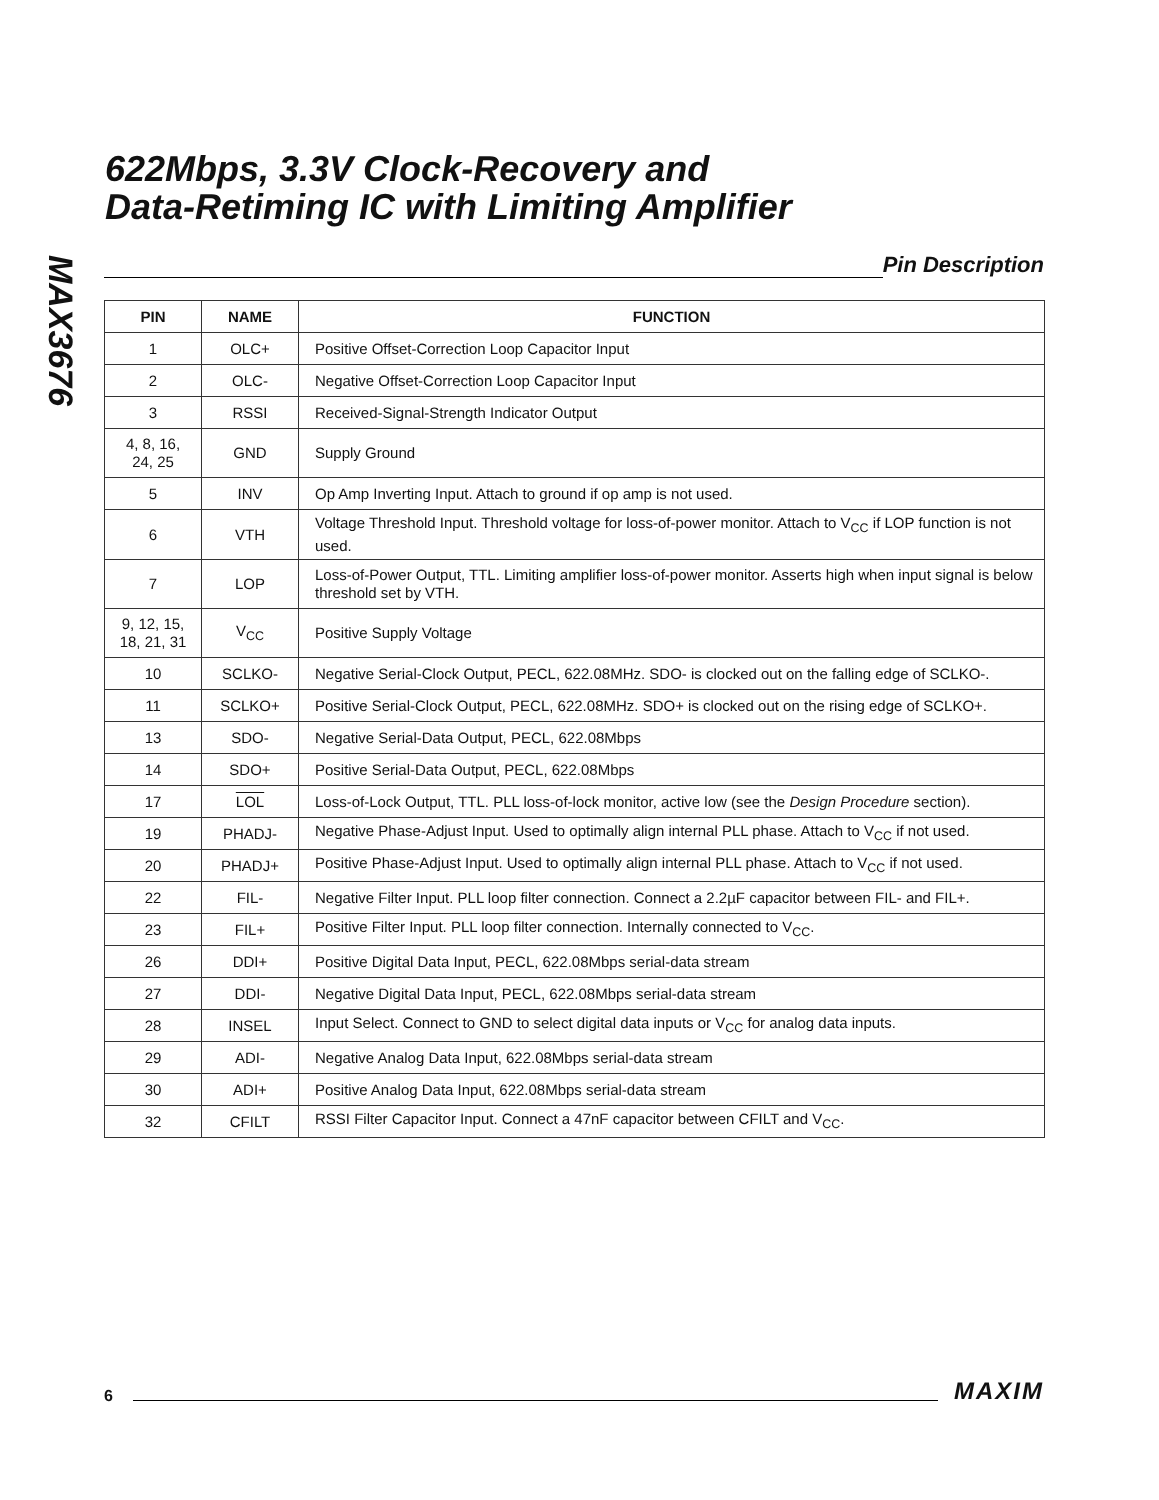MAX3676
622Mbps, 3.3V Clock-Recovery and
Data-Retiming IC with Limiting Amplifier
Pin Description
| PIN | NAME | FUNCTION |
| --- | --- | --- |
| 1 | OLC+ | Positive Offset-Correction Loop Capacitor Input |
| 2 | OLC- | Negative Offset-Correction Loop Capacitor Input |
| 3 | RSSI | Received-Signal-Strength Indicator Output |
| 4, 8, 16, 24, 25 | GND | Supply Ground |
| 5 | INV | Op Amp Inverting Input. Attach to ground if op amp is not used. |
| 6 | VTH | Voltage Threshold Input. Threshold voltage for loss-of-power monitor. Attach to V<sub>CC</sub> if LOP function is not used. |
| 7 | LOP | Loss-of-Power Output, TTL. Limiting amplifier loss-of-power monitor. Asserts high when input signal is below threshold set by VTH. |
| 9, 12, 15, 18, 21, 31 | V<sub>CC</sub> | Positive Supply Voltage |
| 10 | SCLKO- | Negative Serial-Clock Output, PECL, 622.08MHz. SDO- is clocked out on the falling edge of SCLKO-. |
| 11 | SCLKO+ | Positive Serial-Clock Output, PECL, 622.08MHz. SDO+ is clocked out on the rising edge of SCLKO+. |
| 13 | SDO- | Negative Serial-Data Output, PECL, 622.08Mbps |
| 14 | SDO+ | Positive Serial-Data Output, PECL, 622.08Mbps |
| 17 | LOL | Loss-of-Lock Output, TTL. PLL loss-of-lock monitor, active low (see the Design Procedure section). |
| 19 | PHADJ- | Negative Phase-Adjust Input. Used to optimally align internal PLL phase. Attach to V<sub>CC</sub> if not used. |
| 20 | PHADJ+ | Positive Phase-Adjust Input. Used to optimally align internal PLL phase. Attach to V<sub>CC</sub> if not used. |
| 22 | FIL- | Negative Filter Input. PLL loop filter connection. Connect a 2.2µF capacitor between FIL- and FIL+. |
| 23 | FIL+ | Positive Filter Input. PLL loop filter connection. Internally connected to V<sub>CC</sub>. |
| 26 | DDI+ | Positive Digital Data Input, PECL, 622.08Mbps serial-data stream |
| 27 | DDI- | Negative Digital Data Input, PECL, 622.08Mbps serial-data stream |
| 28 | INSEL | Input Select. Connect to GND to select digital data inputs or V<sub>CC</sub> for analog data inputs. |
| 29 | ADI- | Negative Analog Data Input, 622.08Mbps serial-data stream |
| 30 | ADI+ | Positive Analog Data Input, 622.08Mbps serial-data stream |
| 32 | CFILT | RSSI Filter Capacitor Input. Connect a 47nF capacitor between CFILT and V<sub>CC</sub>. |
6
MAXIM